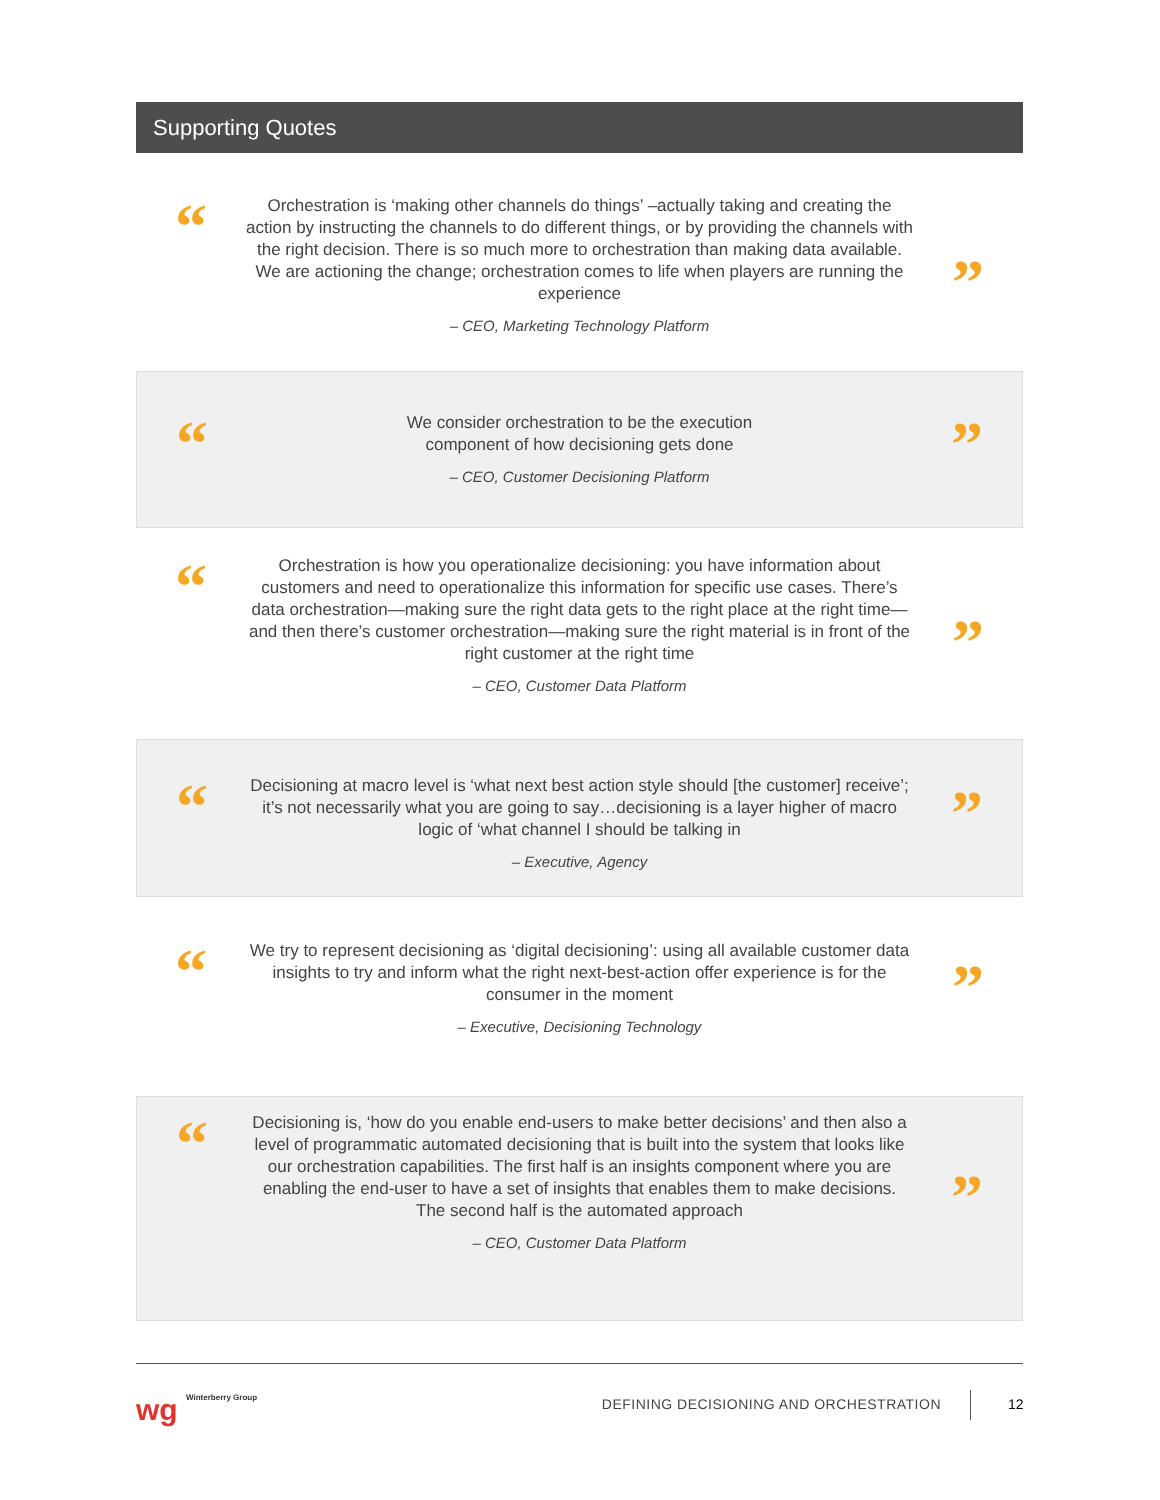Supporting Quotes
“
Orchestration is ‘making other channels do things’ –actually taking and creating the action by instructing the channels to do different things, or by providing the channels with the right decision. There is so much more to orchestration than making data available. We are actioning the change; orchestration comes to life when players are running the experience
– CEO, Marketing Technology Platform
”
“
We consider orchestration to be the execution
component of how decisioning gets done
– CEO, Customer Decisioning Platform
”
“
Orchestration is how you operationalize decisioning: you have information about customers and need to operationalize this information for specific use cases. There’s data orchestration—making sure the right data gets to the right place at the right time—and then there’s customer orchestration—making sure the right material is in front of the right customer at the right time
– CEO, Customer Data Platform
”
“
Decisioning at macro level is ‘what next best action style should [the customer] receive’; it’s not necessarily what you are going to say…decisioning is a layer higher of macro logic of ‘what channel I should be talking in
– Executive, Agency
”
“
We try to represent decisioning as ‘digital decisioning’: using all available customer data insights to try and inform what the right next-best-action offer experience is for the consumer in the moment
– Executive, Decisioning Technology
”
“
Decisioning is, ‘how do you enable end-users to make better decisions’ and then also a level of programmatic automated decisioning that is built into the system that looks like our orchestration capabilities. The first half is an insights component where you are enabling the end-user to have a set of insights that enables them to make decisions. The second half is the automated approach
– CEO, Customer Data Platform
”
wg Winterberry Group
DEFINING DECISIONING AND ORCHESTRATION
12